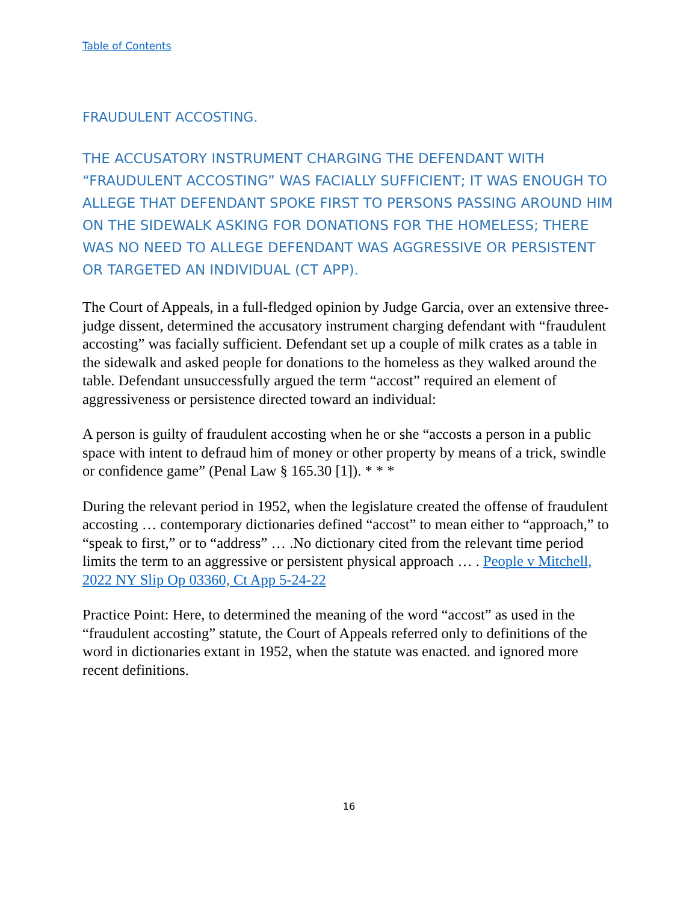Table of Contents
FRAUDULENT ACCOSTING.
THE ACCUSATORY INSTRUMENT CHARGING THE DEFENDANT WITH “FRAUDULENT ACCOSTING” WAS FACIALLY SUFFICIENT; IT WAS ENOUGH TO ALLEGE THAT DEFENDANT SPOKE FIRST TO PERSONS PASSING AROUND HIM ON THE SIDEWALK ASKING FOR DONATIONS FOR THE HOMELESS; THERE WAS NO NEED TO ALLEGE DEFENDANT WAS AGGRESSIVE OR PERSISTENT OR TARGETED AN INDIVIDUAL (CT APP).
The Court of Appeals, in a full-fledged opinion by Judge Garcia, over an extensive three-judge dissent, determined the accusatory instrument charging defendant with “fraudulent accosting” was facially sufficient. Defendant set up a couple of milk crates as a table in the sidewalk and asked people for donations to the homeless as they walked around the table. Defendant unsuccessfully argued the term “accost” required an element of aggressiveness or persistence directed toward an individual:
A person is guilty of fraudulent accosting when he or she “accosts a person in a public space with intent to defraud him of money or other property by means of a trick, swindle or confidence game” (Penal Law § 165.30 [1]). * * *
During the relevant period in 1952, when the legislature created the offense of fraudulent accosting … contemporary dictionaries defined “accost” to mean either to “approach,” to “speak to first,” or to “address” … .No dictionary cited from the relevant time period limits the term to an aggressive or persistent physical approach … . People v Mitchell, 2022 NY Slip Op 03360, Ct App 5-24-22
Practice Point: Here, to determined the meaning of the word “accost” as used in the “fraudulent accosting” statute, the Court of Appeals referred only to definitions of the word in dictionaries extant in 1952, when the statute was enacted. and ignored more recent definitions.
16